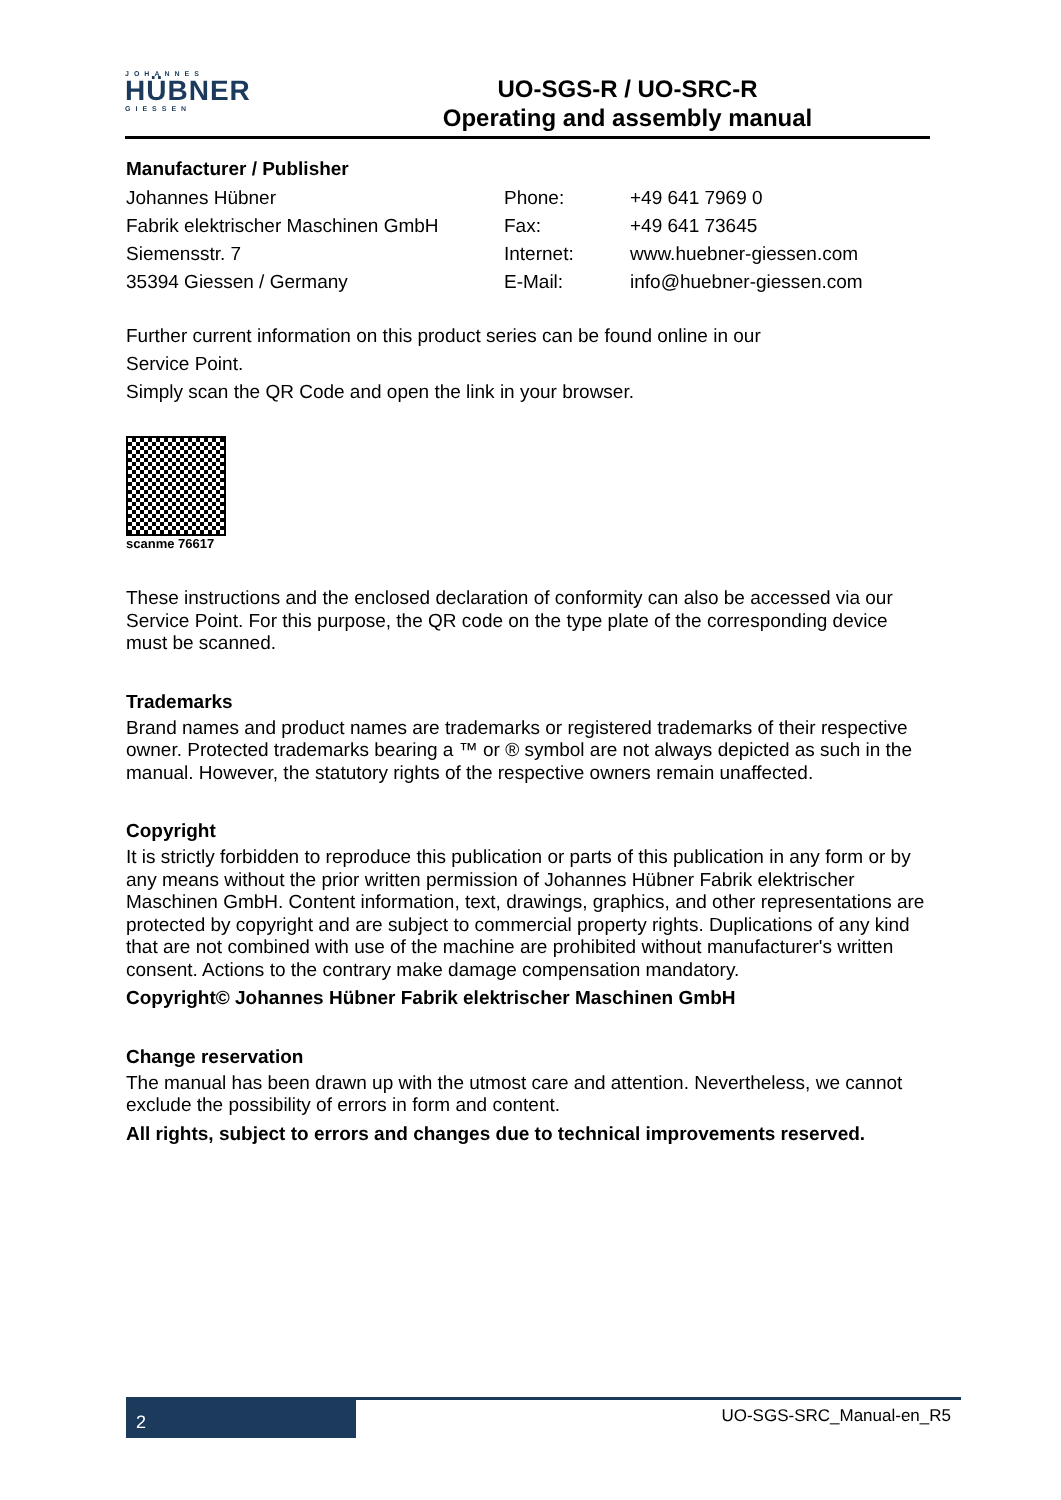JOHANNES
HÜBNER
GIESSEN
UO-SGS-R / UO-SRC-R
Operating and assembly manual
Manufacturer / Publisher
Johannes Hübner Phone: +49 641 7969 0
Fabrik elektrischer Maschinen GmbH Fax: +49 641 73645
Siemensstr. 7 Internet: www.huebner-giessen.com
35394 Giessen / Germany E-Mail: info@huebner-giessen.com
Further current information on this product series can be found online in our
Service Point.
Simply scan the QR Code and open the link in your browser.
scanme 76617
These instructions and the enclosed declaration of conformity can also be accessed via our Service Point. For this purpose, the QR code on the type plate of the corresponding device must be scanned.
Trademarks
Brand names and product names are trademarks or registered trademarks of their respective owner. Protected trademarks bearing a ™ or ® symbol are not always depicted as such in the manual. However, the statutory rights of the respective owners remain unaffected.
Copyright
It is strictly forbidden to reproduce this publication or parts of this publication in any form or by any means without the prior written permission of Johannes Hübner Fabrik elektrischer Maschinen GmbH. Content information, text, drawings, graphics, and other representations are protected by copyright and are subject to commercial property rights. Duplications of any kind that are not combined with use of the machine are prohibited without manufacturer's written consent. Actions to the contrary make damage compensation mandatory.
Copyright© Johannes Hübner Fabrik elektrischer Maschinen GmbH
Change reservation
The manual has been drawn up with the utmost care and attention. Nevertheless, we cannot exclude the possibility of errors in form and content.
All rights, subject to errors and changes due to technical improvements reserved.
2
UO-SGS-SRC_Manual-en_R5